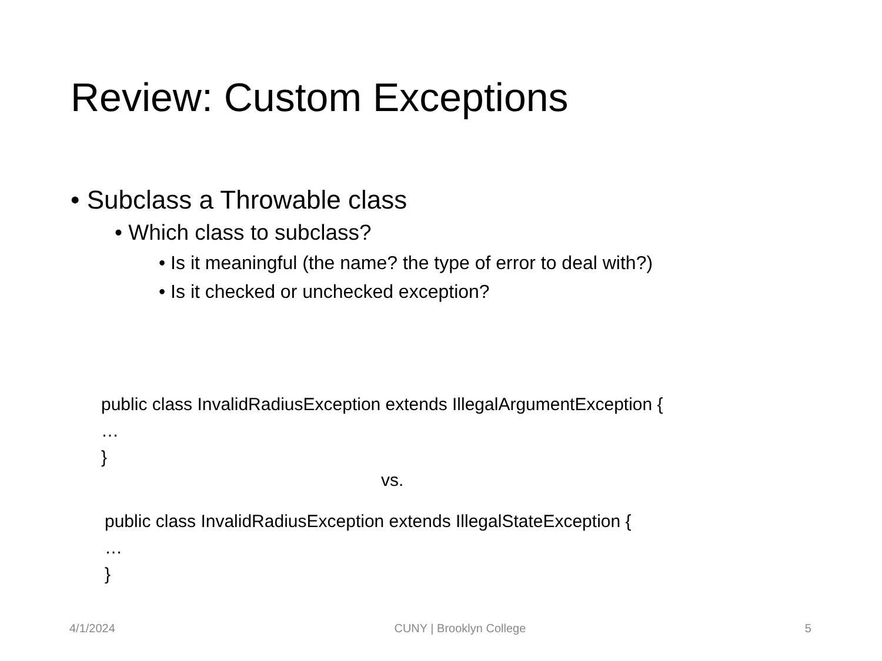Review: Custom Exceptions
• Subclass a Throwable class
• Which class to subclass?
• Is it meaningful (the name? the type of error to deal with?)
• Is it checked or unchecked exception?
public class InvalidRadiusException extends IllegalArgumentException {
…
}
vs.
public class InvalidRadiusException extends IllegalStateException {
…
}
4/1/2024 CUNY | Brooklyn College 5